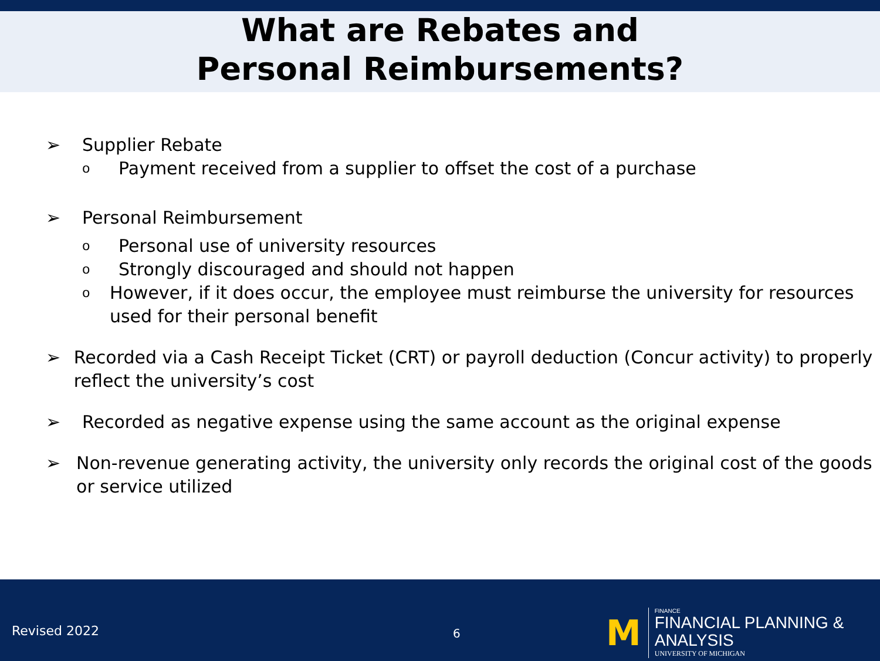What are Rebates and
Personal Reimbursements?
➢ Supplier Rebate
o Payment received from a supplier to offset the cost of a purchase
➢ Personal Reimbursement
o Personal use of university resources
o Strongly discouraged and should not happen
o However, if it does occur, the employee must reimburse the university for resources used for their personal benefit
➢ Recorded via a Cash Receipt Ticket (CRT) or payroll deduction (Concur activity) to properly reflect the university’s cost
➢ Recorded as negative expense using the same account as the original expense
➢ Non-revenue generating activity, the university only records the original cost of the goods or service utilized
Revised 2022 6
M
FINANCE
FINANCIAL PLANNING & ANALYSIS
UNIVERSITY OF MICHIGAN